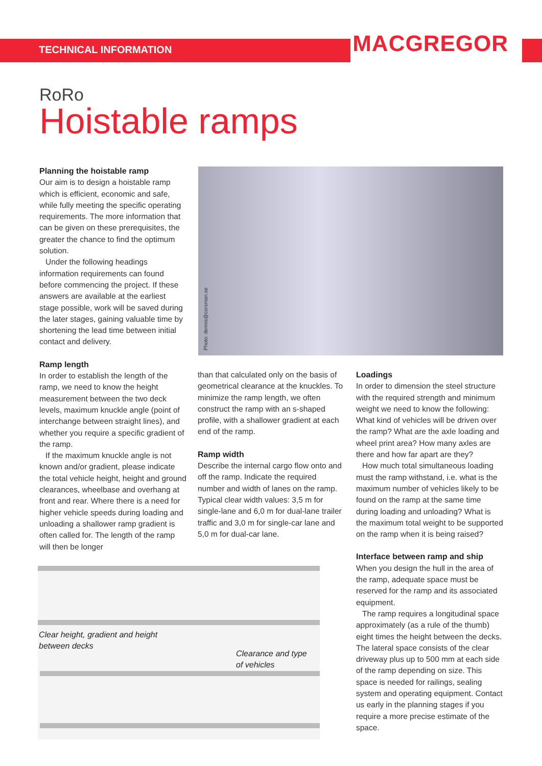TECHNICAL INFORMATION MACGREGOR
RoRo
Hoistable ramps
Planning the hoistable ramp
Our aim is to design a hoistable ramp which is efficient, economic and safe, while fully meeting the specific operating requirements. The more information that can be given on these prerequisites, the greater the chance to find the optimum solution.
Under the following headings information requirements can found before commencing the project. If these answers are available at the earliest stage possible, work will be saved during the later stages, gaining valuable time by shortening the lead time between initial contact and delivery.
Ramp length
In order to establish the length of the ramp, we need to know the height measurement between the two deck levels, maximum knuckle angle (point of interchange between straight lines), and whether you require a specific gradient of the ramp.
If the maximum knuckle angle is not known and/or gradient, please indicate the total vehicle height, height and ground clearances, wheelbase and overhang at front and rear. Where there is a need for higher vehicle speeds during loading and unloading a shallower ramp gradient is often called for. The length of the ramp will then be longer
Photo: dennis@corsman.se
than that calculated only on the basis of geometrical clearance at the knuckles. To minimize the ramp length, we often construct the ramp with an s-shaped profile, with a shallower gradient at each end of the ramp.
Ramp width
Describe the internal cargo flow onto and off the ramp. Indicate the required number and width of lanes on the ramp. Typical clear width values: 3,5 m for single-lane and 6,0 m for dual-lane trailer traffic and 3,0 m for single-car lane and 5,0 m for dual-car lane.
Loadings
In order to dimension the steel structure with the required strength and minimum weight we need to know the following: What kind of vehicles will be driven over the ramp? What are the axle loading and wheel print area? How many axles are there and how far apart are they?
How much total simultaneous loading must the ramp withstand, i.e. what is the maximum number of vehicles likely to be found on the ramp at the same time during loading and unloading? What is the maximum total weight to be supported on the ramp when it is being raised?
Interface between ramp and ship
When you design the hull in the area of the ramp, adequate space must be reserved for the ramp and its associated equipment.
The ramp requires a longitudinal space approximately (as a rule of the thumb) eight times the height between the decks. The lateral space consists of the clear driveway plus up to 500 mm at each side of the ramp depending on size. This space is needed for railings, sealing system and operating equipment. Contact us early in the planning stages if you require a more precise estimate of the space.
Clear height, gradient and height
between decks
Clearance and type
of vehicles